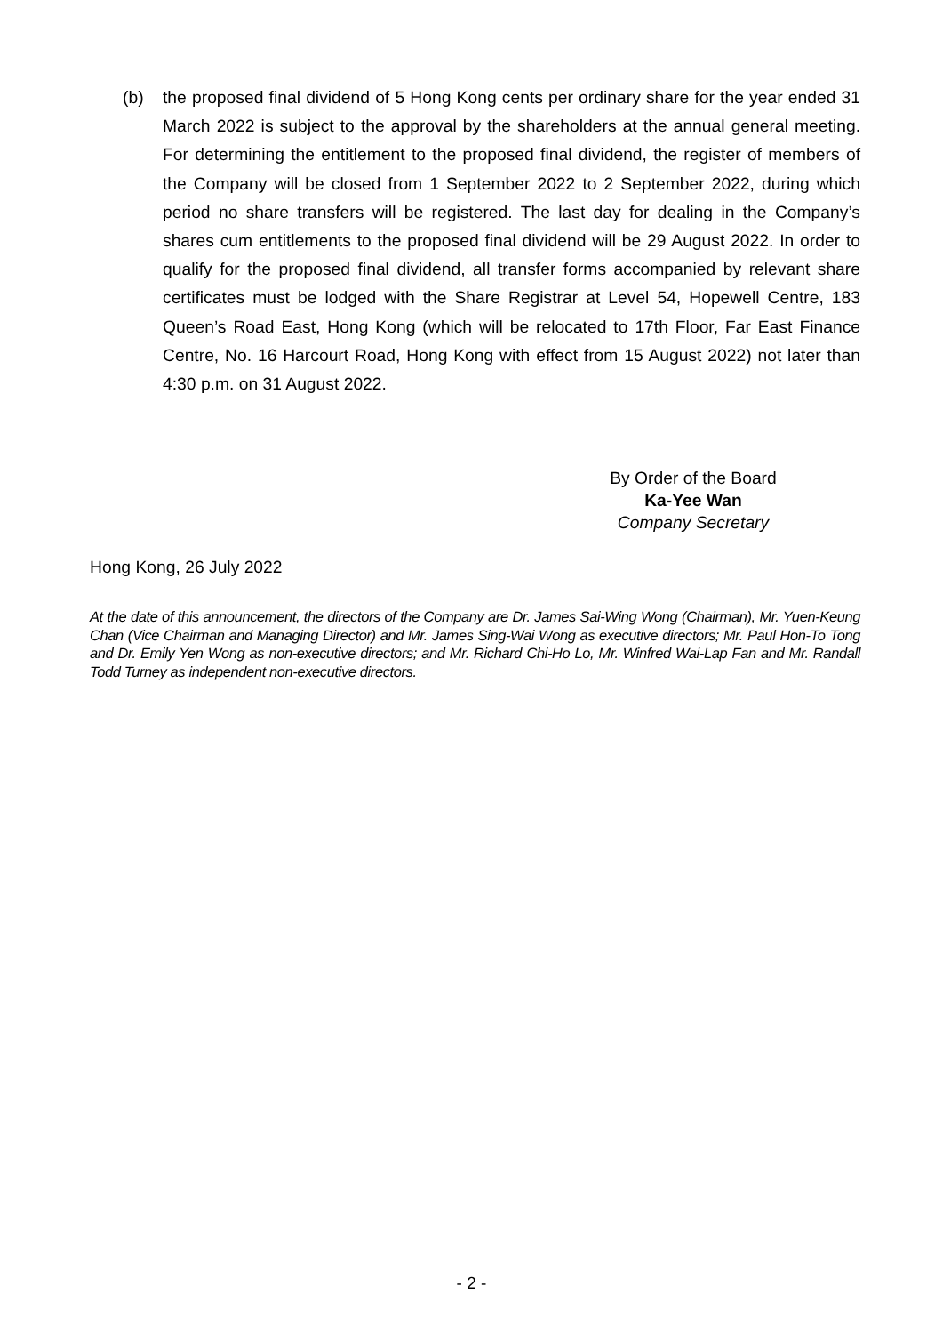(b) the proposed final dividend of 5 Hong Kong cents per ordinary share for the year ended 31 March 2022 is subject to the approval by the shareholders at the annual general meeting. For determining the entitlement to the proposed final dividend, the register of members of the Company will be closed from 1 September 2022 to 2 September 2022, during which period no share transfers will be registered. The last day for dealing in the Company’s shares cum entitlements to the proposed final dividend will be 29 August 2022. In order to qualify for the proposed final dividend, all transfer forms accompanied by relevant share certificates must be lodged with the Share Registrar at Level 54, Hopewell Centre, 183 Queen’s Road East, Hong Kong (which will be relocated to 17th Floor, Far East Finance Centre, No. 16 Harcourt Road, Hong Kong with effect from 15 August 2022) not later than 4:30 p.m. on 31 August 2022.
By Order of the Board
Ka-Yee Wan
Company Secretary
Hong Kong, 26 July 2022
At the date of this announcement, the directors of the Company are Dr. James Sai-Wing Wong (Chairman), Mr. Yuen-Keung Chan (Vice Chairman and Managing Director) and Mr. James Sing-Wai Wong as executive directors; Mr. Paul Hon-To Tong and Dr. Emily Yen Wong as non-executive directors; and Mr. Richard Chi-Ho Lo, Mr. Winfred Wai-Lap Fan and Mr. Randall Todd Turney as independent non-executive directors.
- 2 -